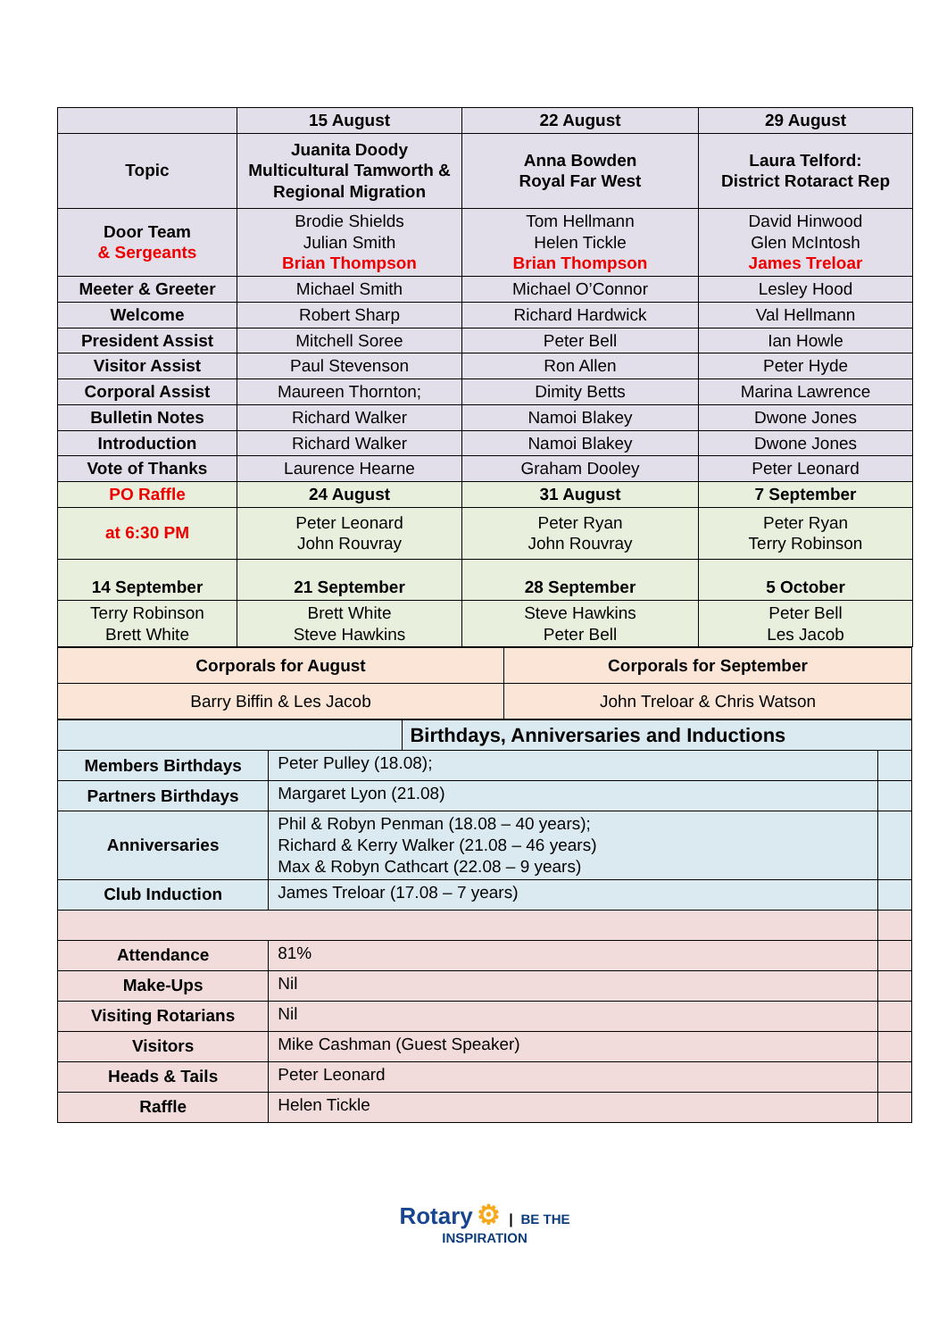| | 15 August | 22 August | 29 August |
| --- | --- | --- | --- |
| Topic | Juanita Doody Multicultural Tamworth & Regional Migration | Anna Bowden Royal Far West | Laura Telford: District Rotaract Rep |
| Door Team & Sergeants | Brodie Shields Julian Smith Brian Thompson | Tom Hellmann Helen Tickle Brian Thompson | David Hinwood Glen McIntosh James Treloar |
| Meeter & Greeter | Michael Smith | Michael O’Connor | Lesley Hood |
| Welcome | Robert Sharp | Richard Hardwick | Val Hellmann |
| President Assist | Mitchell Soree | Peter Bell | Ian Howle |
| Visitor Assist | Paul Stevenson | Ron Allen | Peter Hyde |
| Corporal Assist | Maureen Thornton; | Dimity Betts | Marina Lawrence |
| Bulletin Notes | Richard Walker | Namoi Blakey | Dwone Jones |
| Introduction | Richard Walker | Namoi Blakey | Dwone Jones |
| Vote of Thanks | Laurence Hearne | Graham Dooley | Peter Leonard |
| PO Raffle | 24 August | 31 August | 7 September |
| at 6:30 PM | Peter Leonard John Rouvray | Peter Ryan John Rouvray | Peter Ryan Terry Robinson |
| 14 September | 21 September | 28 September | 5 October |
| Terry Robinson Brett White | Brett White Steve Hawkins | Steve Hawkins Peter Bell | Peter Bell Les Jacob |
| Corporals for August | Corporals for September |
| --- | --- |
| Barry Biffin & Les Jacob | John Treloar & Chris Watson |
| | | Birthdays, Anniversaries and Inductions | |
| Members Birthdays | Peter Pulley (18.08); | | |
| Partners Birthdays | Margaret Lyon (21.08) | | |
| Anniversaries | Phil & Robyn Penman (18.08 – 40 years); Richard & Kerry Walker (21.08 – 46 years) Max & Robyn Cathcart (22.08 – 9 years) | | |
| Club Induction | James Treloar (17.08 – 7 years) | | |
| Attendance | 81% | | |
| Make-Ups | Nil | | |
| Visiting Rotarians | Nil | | |
| Visitors | Mike Cashman (Guest Speaker) | | |
| Heads & Tails | Peter Leonard | | |
| Raffle | Helen Tickle | | |
Rotary ⚙ | BE THE
INSPIRATION